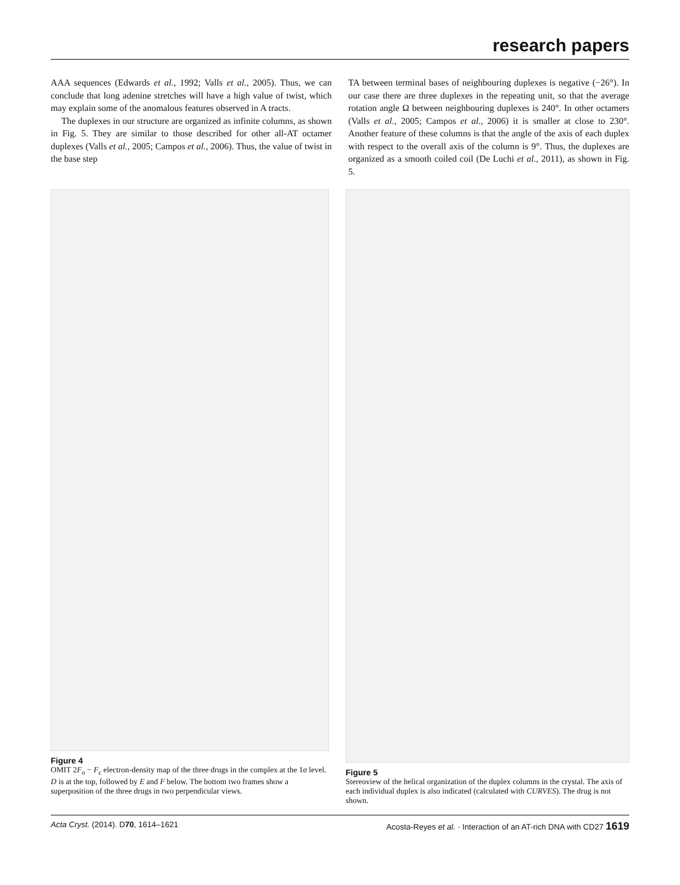research papers
AAA sequences (Edwards et al., 1992; Valls et al., 2005). Thus, we can conclude that long adenine stretches will have a high value of twist, which may explain some of the anomalous features observed in A tracts.
The duplexes in our structure are organized as infinite columns, as shown in Fig. 5. They are similar to those described for other all-AT octamer duplexes (Valls et al., 2005; Campos et al., 2006). Thus, the value of twist in the base step
TA between terminal bases of neighbouring duplexes is negative (−26°). In our case there are three duplexes in the repeating unit, so that the average rotation angle Ω between neighbouring duplexes is 240°. In other octamers (Valls et al., 2005; Campos et al., 2006) it is smaller at close to 230°. Another feature of these columns is that the angle of the axis of each duplex with respect to the overall axis of the column is 9°. Thus, the duplexes are organized as a smooth coiled coil (De Luchi et al., 2011), as shown in Fig. 5.
Figure 4
OMIT 2F<sub>o</sub> − F<sub>c</sub> electron-density map of the three drugs in the complex at the 1σ level. D is at the top, followed by E and F below. The bottom two frames show a superposition of the three drugs in two perpendicular views.
Figure 5
Stereoview of the helical organization of the duplex columns in the crystal. The axis of each individual duplex is also indicated (calculated with CURVES). The drug is not shown.
Acta Cryst. (2014). D70, 1614–1621 Acosta-Reyes et al. · Interaction of an AT-rich DNA with CD27 1619